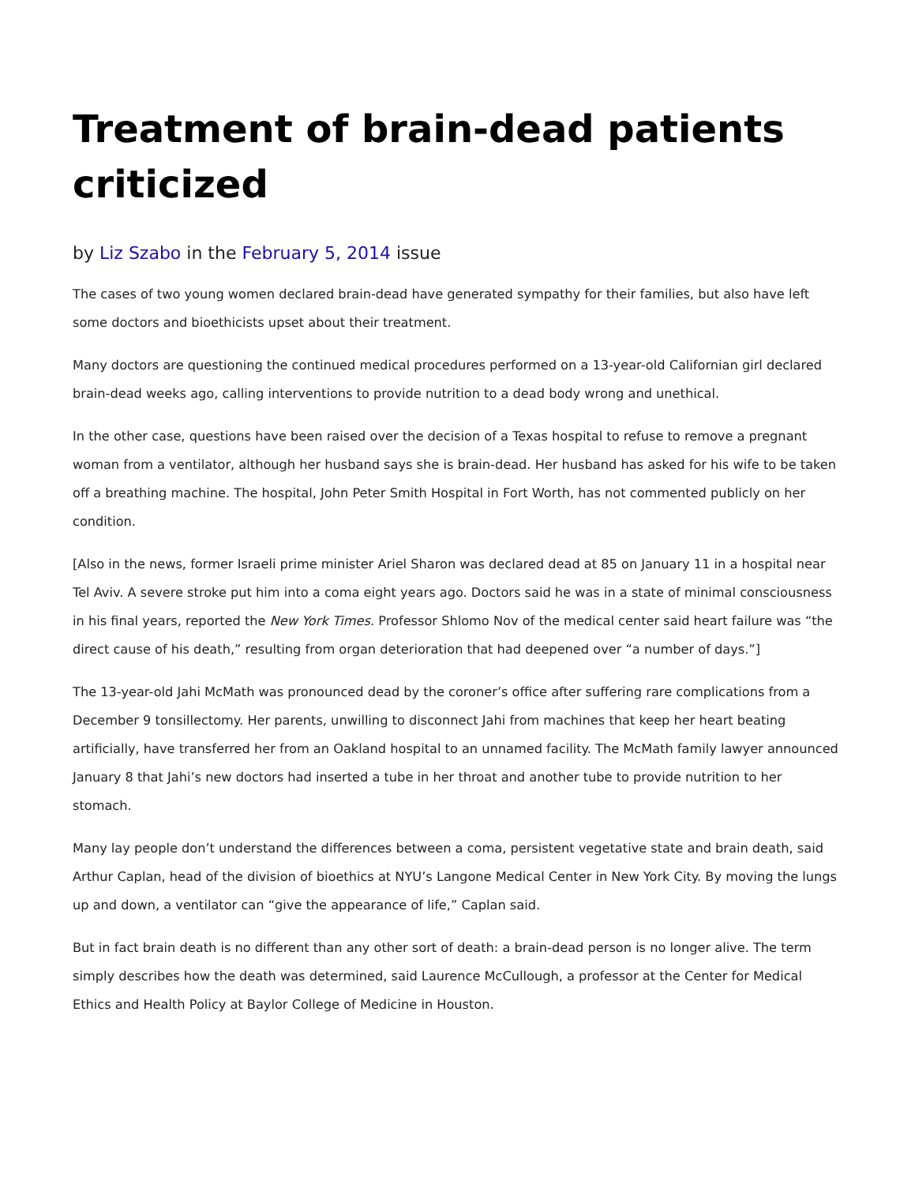Treatment of brain-dead patients criticized
by Liz Szabo in the February 5, 2014 issue
The cases of two young women declared brain-dead have generated sympathy for their families, but also have left some doctors and bioethicists upset about their treatment.
Many doctors are questioning the continued medical procedures performed on a 13-year-old Californian girl declared brain-dead weeks ago, calling interventions to provide nutrition to a dead body wrong and unethical.
In the other case, questions have been raised over the decision of a Texas hospital to refuse to remove a pregnant woman from a ventilator, although her husband says she is brain-dead. Her husband has asked for his wife to be taken off a breathing machine. The hospital, John Peter Smith Hospital in Fort Worth, has not commented publicly on her condition.
[Also in the news, former Israeli prime minister Ariel Sharon was declared dead at 85 on January 11 in a hospital near Tel Aviv. A severe stroke put him into a coma eight years ago. Doctors said he was in a state of minimal consciousness in his final years, reported the New York Times. Professor Shlomo Nov of the medical center said heart failure was “the direct cause of his death,” resulting from organ deterioration that had deepened over “a number of days.”]
The 13-year-old Jahi McMath was pronounced dead by the coroner’s office after suffering rare complications from a December 9 tonsillectomy. Her parents, unwilling to disconnect Jahi from machines that keep her heart beating artificially, have transferred her from an Oakland hospital to an unnamed facility. The McMath family lawyer announced January 8 that Jahi’s new doctors had inserted a tube in her throat and another tube to provide nutrition to her stomach.
Many lay people don’t understand the differences between a coma, persistent vegetative state and brain death, said Arthur Caplan, head of the division of bioethics at NYU’s Langone Medical Center in New York City. By moving the lungs up and down, a ventilator can “give the appearance of life,” Caplan said.
But in fact brain death is no different than any other sort of death: a brain-dead person is no longer alive. The term simply describes how the death was determined, said Laurence McCullough, a professor at the Center for Medical Ethics and Health Policy at Baylor College of Medicine in Houston.